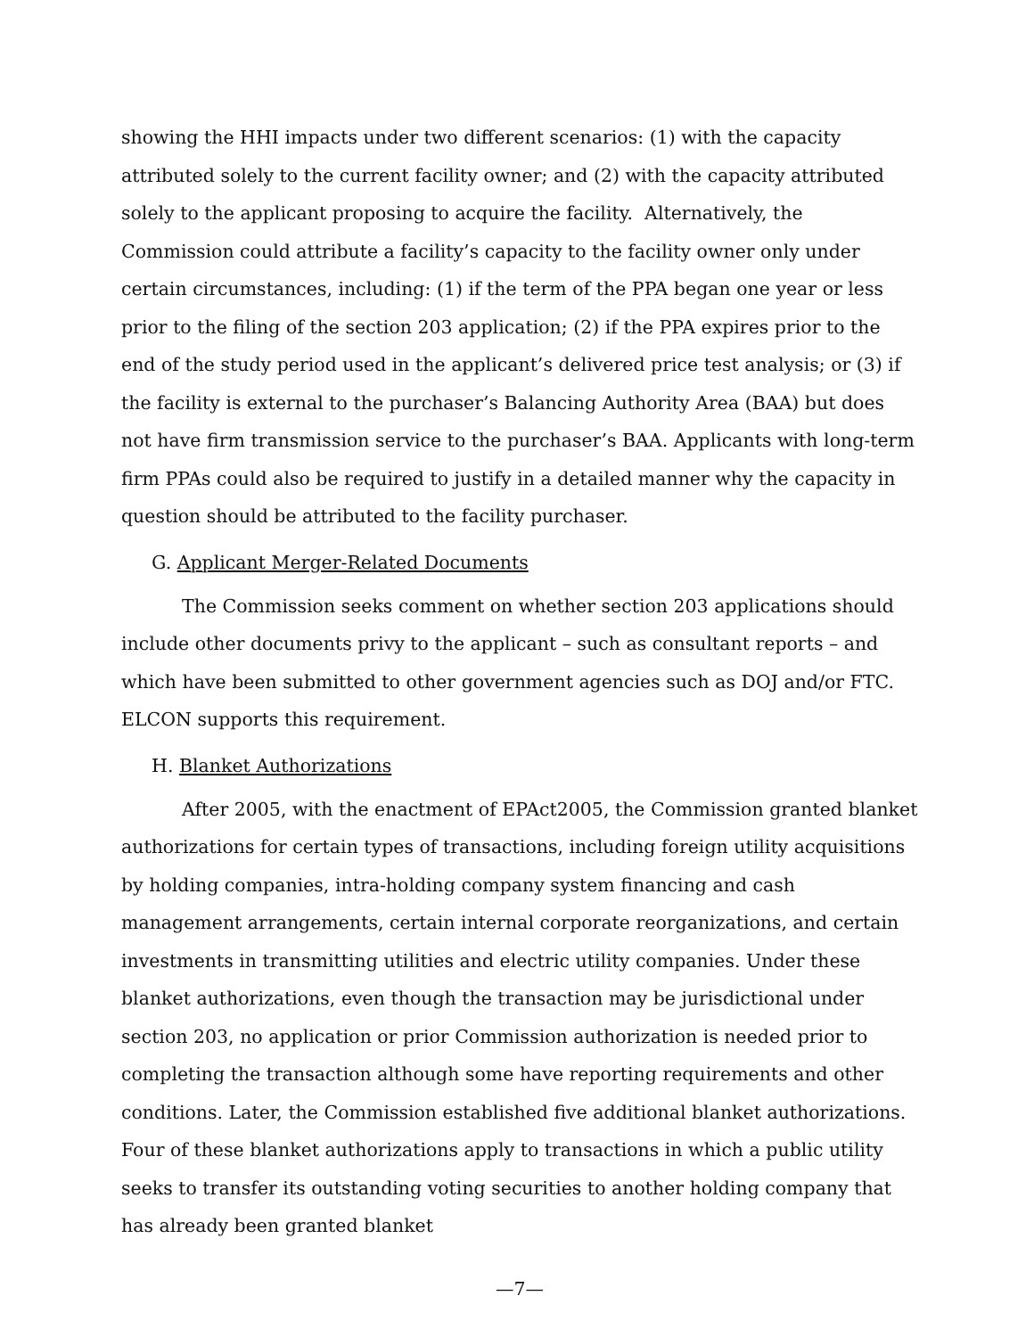showing the HHI impacts under two different scenarios: (1) with the capacity attributed solely to the current facility owner; and (2) with the capacity attributed solely to the applicant proposing to acquire the facility. Alternatively, the Commission could attribute a facility’s capacity to the facility owner only under certain circumstances, including: (1) if the term of the PPA began one year or less prior to the filing of the section 203 application; (2) if the PPA expires prior to the end of the study period used in the applicant’s delivered price test analysis; or (3) if the facility is external to the purchaser’s Balancing Authority Area (BAA) but does not have firm transmission service to the purchaser’s BAA. Applicants with long-term firm PPAs could also be required to justify in a detailed manner why the capacity in question should be attributed to the facility purchaser.
G. Applicant Merger-Related Documents
The Commission seeks comment on whether section 203 applications should include other documents privy to the applicant – such as consultant reports – and which have been submitted to other government agencies such as DOJ and/or FTC. ELCON supports this requirement.
H. Blanket Authorizations
After 2005, with the enactment of EPAct2005, the Commission granted blanket authorizations for certain types of transactions, including foreign utility acquisitions by holding companies, intra-holding company system financing and cash management arrangements, certain internal corporate reorganizations, and certain investments in transmitting utilities and electric utility companies. Under these blanket authorizations, even though the transaction may be jurisdictional under section 203, no application or prior Commission authorization is needed prior to completing the transaction although some have reporting requirements and other conditions. Later, the Commission established five additional blanket authorizations. Four of these blanket authorizations apply to transactions in which a public utility seeks to transfer its outstanding voting securities to another holding company that has already been granted blanket
—7—